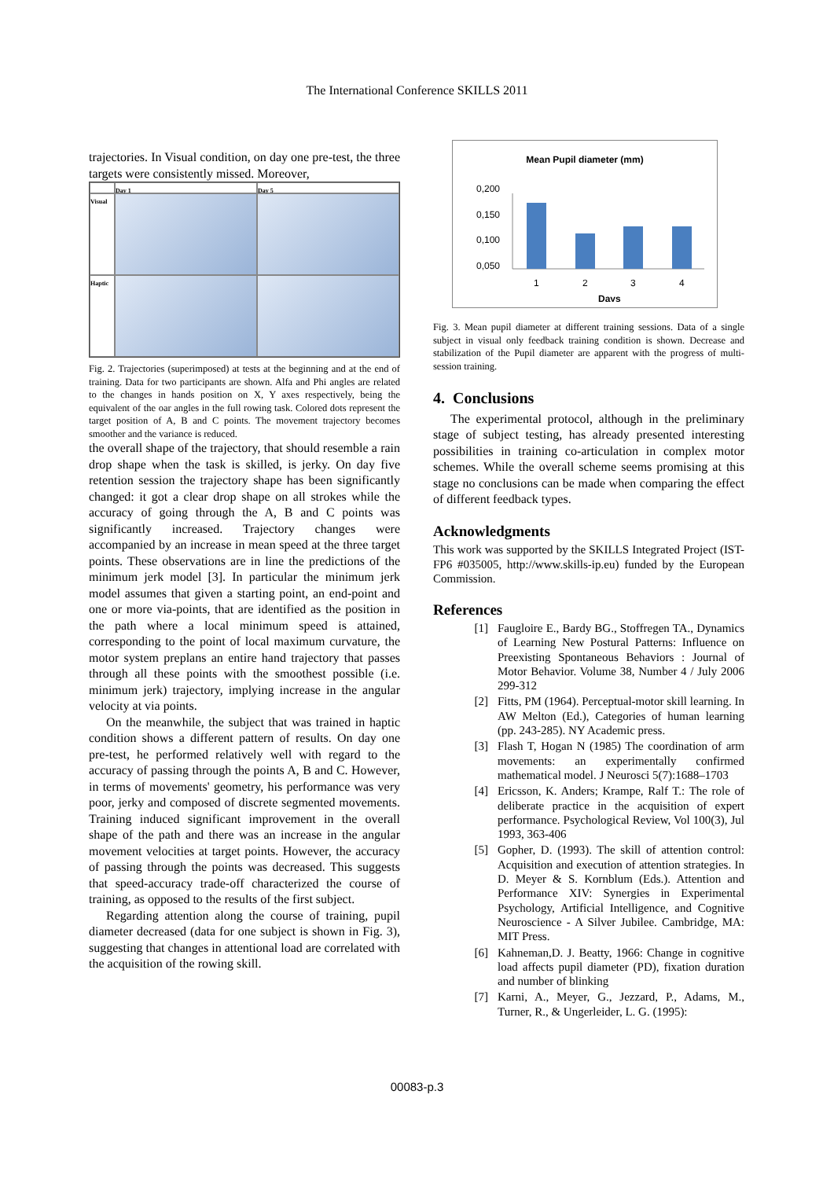The International Conference SKILLS 2011
trajectories. In Visual condition, on day one pre-test, the three targets were consistently missed. Moreover,
Day 1
Day 5
Visual
Haptic
Fig. 2. Trajectories (superimposed) at tests at the beginning and at the end of training. Data for two participants are shown. Alfa and Phi angles are related to the changes in hands position on X, Y axes respectively, being the equivalent of the oar angles in the full rowing task. Colored dots represent the target position of A, B and C points. The movement trajectory becomes smoother and the variance is reduced.
the overall shape of the trajectory, that should resemble a rain drop shape when the task is skilled, is jerky. On day five retention session the trajectory shape has been significantly changed: it got a clear drop shape on all strokes while the accuracy of going through the A, B and C points was significantly increased. Trajectory changes were accompanied by an increase in mean speed at the three target points. These observations are in line the predictions of the minimum jerk model [3]. In particular the minimum jerk model assumes that given a starting point, an end-point and one or more via-points, that are identified as the position in the path where a local minimum speed is attained, corresponding to the point of local maximum curvature, the motor system preplans an entire hand trajectory that passes through all these points with the smoothest possible (i.e. minimum jerk) trajectory, implying increase in the angular velocity at via points.
On the meanwhile, the subject that was trained in haptic condition shows a different pattern of results. On day one pre-test, he performed relatively well with regard to the accuracy of passing through the points A, B and C. However, in terms of movements' geometry, his performance was very poor, jerky and composed of discrete segmented movements. Training induced significant improvement in the overall shape of the path and there was an increase in the angular movement velocities at target points. However, the accuracy of passing through the points was decreased. This suggests that speed-accuracy trade-off characterized the course of training, as opposed to the results of the first subject.
Regarding attention along the course of training, pupil diameter decreased (data for one subject is shown in Fig. 3), suggesting that changes in attentional load are correlated with the acquisition of the rowing skill.
Mean Pupil diameter (mm)
0,200
0,150
0,100
0,050
1
2
3
4
Days
Fig. 3. Mean pupil diameter at different training sessions. Data of a single subject in visual only feedback training condition is shown. Decrease and stabilization of the Pupil diameter are apparent with the progress of multi-session training.
4. Conclusions
The experimental protocol, although in the preliminary stage of subject testing, has already presented interesting possibilities in training co-articulation in complex motor schemes. While the overall scheme seems promising at this stage no conclusions can be made when comparing the effect of different feedback types.
Acknowledgments
This work was supported by the SKILLS Integrated Project (IST-FP6 #035005, http://www.skills-ip.eu) funded by the European Commission.
References
[1] Faugloire E., Bardy BG., Stoffregen TA., Dynamics of Learning New Postural Patterns: Influence on Preexisting Spontaneous Behaviors : Journal of Motor Behavior. Volume 38, Number 4 / July 2006 299-312
[2] Fitts, PM (1964). Perceptual-motor skill learning. In AW Melton (Ed.), Categories of human learning (pp. 243-285). NY Academic press.
[3] Flash T, Hogan N (1985) The coordination of arm movements: an experimentally confirmed mathematical model. J Neurosci 5(7):1688–1703
[4] Ericsson, K. Anders; Krampe, Ralf T.: The role of deliberate practice in the acquisition of expert performance. Psychological Review, Vol 100(3), Jul 1993, 363-406
[5] Gopher, D. (1993). The skill of attention control: Acquisition and execution of attention strategies. In D. Meyer & S. Kornblum (Eds.). Attention and Performance XIV: Synergies in Experimental Psychology, Artificial Intelligence, and Cognitive Neuroscience - A Silver Jubilee. Cambridge, MA: MIT Press.
[6] Kahneman,D. J. Beatty, 1966: Change in cognitive load affects pupil diameter (PD), fixation duration and number of blinking
[7] Karni, A., Meyer, G., Jezzard, P., Adams, M., Turner, R., & Ungerleider, L. G. (1995):
00083-p.3